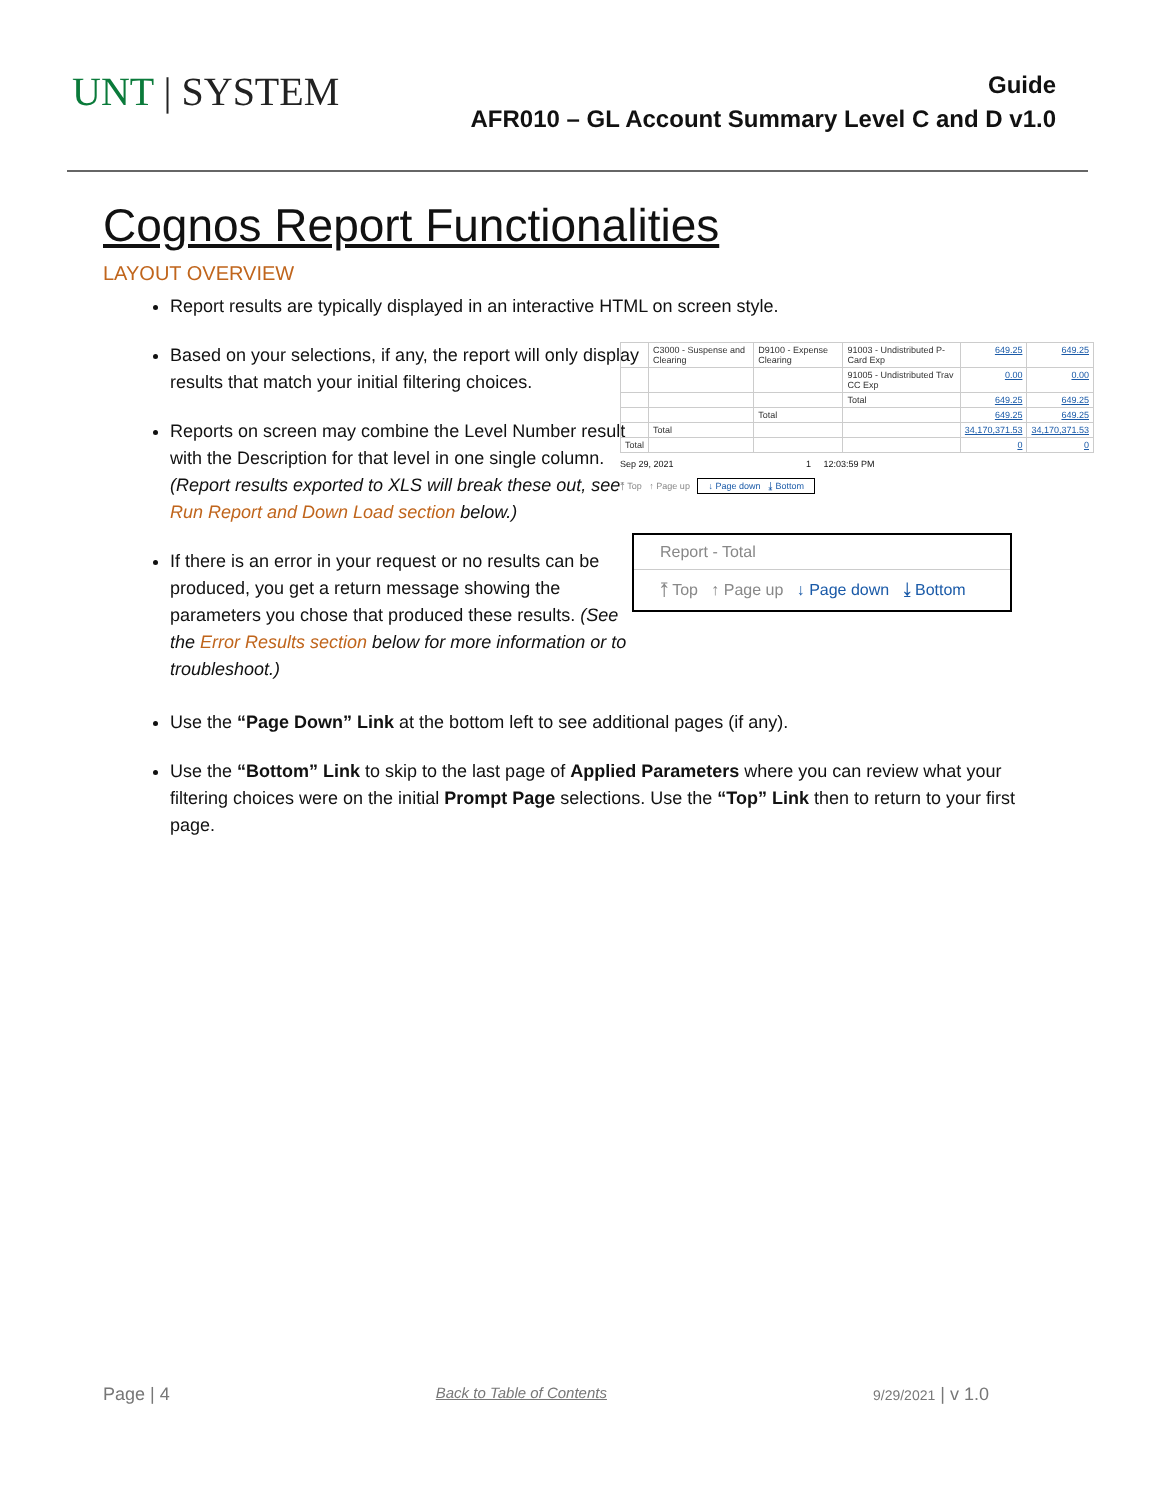UNT | SYSTEM
Guide
AFR010 – GL Account Summary Level C and D v1.0
Cognos Report Functionalities
LAYOUT OVERVIEW
Report results are typically displayed in an interactive HTML on screen style.
Based on your selections, if any, the report will only display results that match your initial filtering choices.
Reports on screen may combine the Level Number result with the Description for that level in one single column. (Report results exported to XLS will break these out, see Run Report and Down Load section below.)
If there is an error in your request or no results can be produced, you get a return message showing the parameters you chose that produced these results. (See the Error Results section below for more information or to troubleshoot.)
| | C3000 - Suspense and Clearing | D9100 - Expense Clearing | 91003 - Undistributed P-Card Exp | 649.25 | 649.25 |
| | | | 91005 - Undistributed Trav CC Exp | 0.00 | 0.00 |
| | | | Total | 649.25 | 649.25 |
| | | Total | | 649.25 | 649.25 |
| | Total | | | 34,170,371.53 | 34,170,371.53 |
| Total | | | | 0 | 0 |
Sep 29, 2021 1 12:03:59 PM
⤒ Top ↑ Page up ↓ Page down ⤓ Bottom
Report - Total
⤒ Top ↑ Page up ↓ Page down ⤓ Bottom
Use the “Page Down” Link at the bottom left to see additional pages (if any).
Use the “Bottom” Link to skip to the last page of Applied Parameters where you can review what your filtering choices were on the initial Prompt Page selections. Use the “Top” Link then to return to your first page.
Page | 4 Back to Table of Contents 9/29/2021 | v 1.0